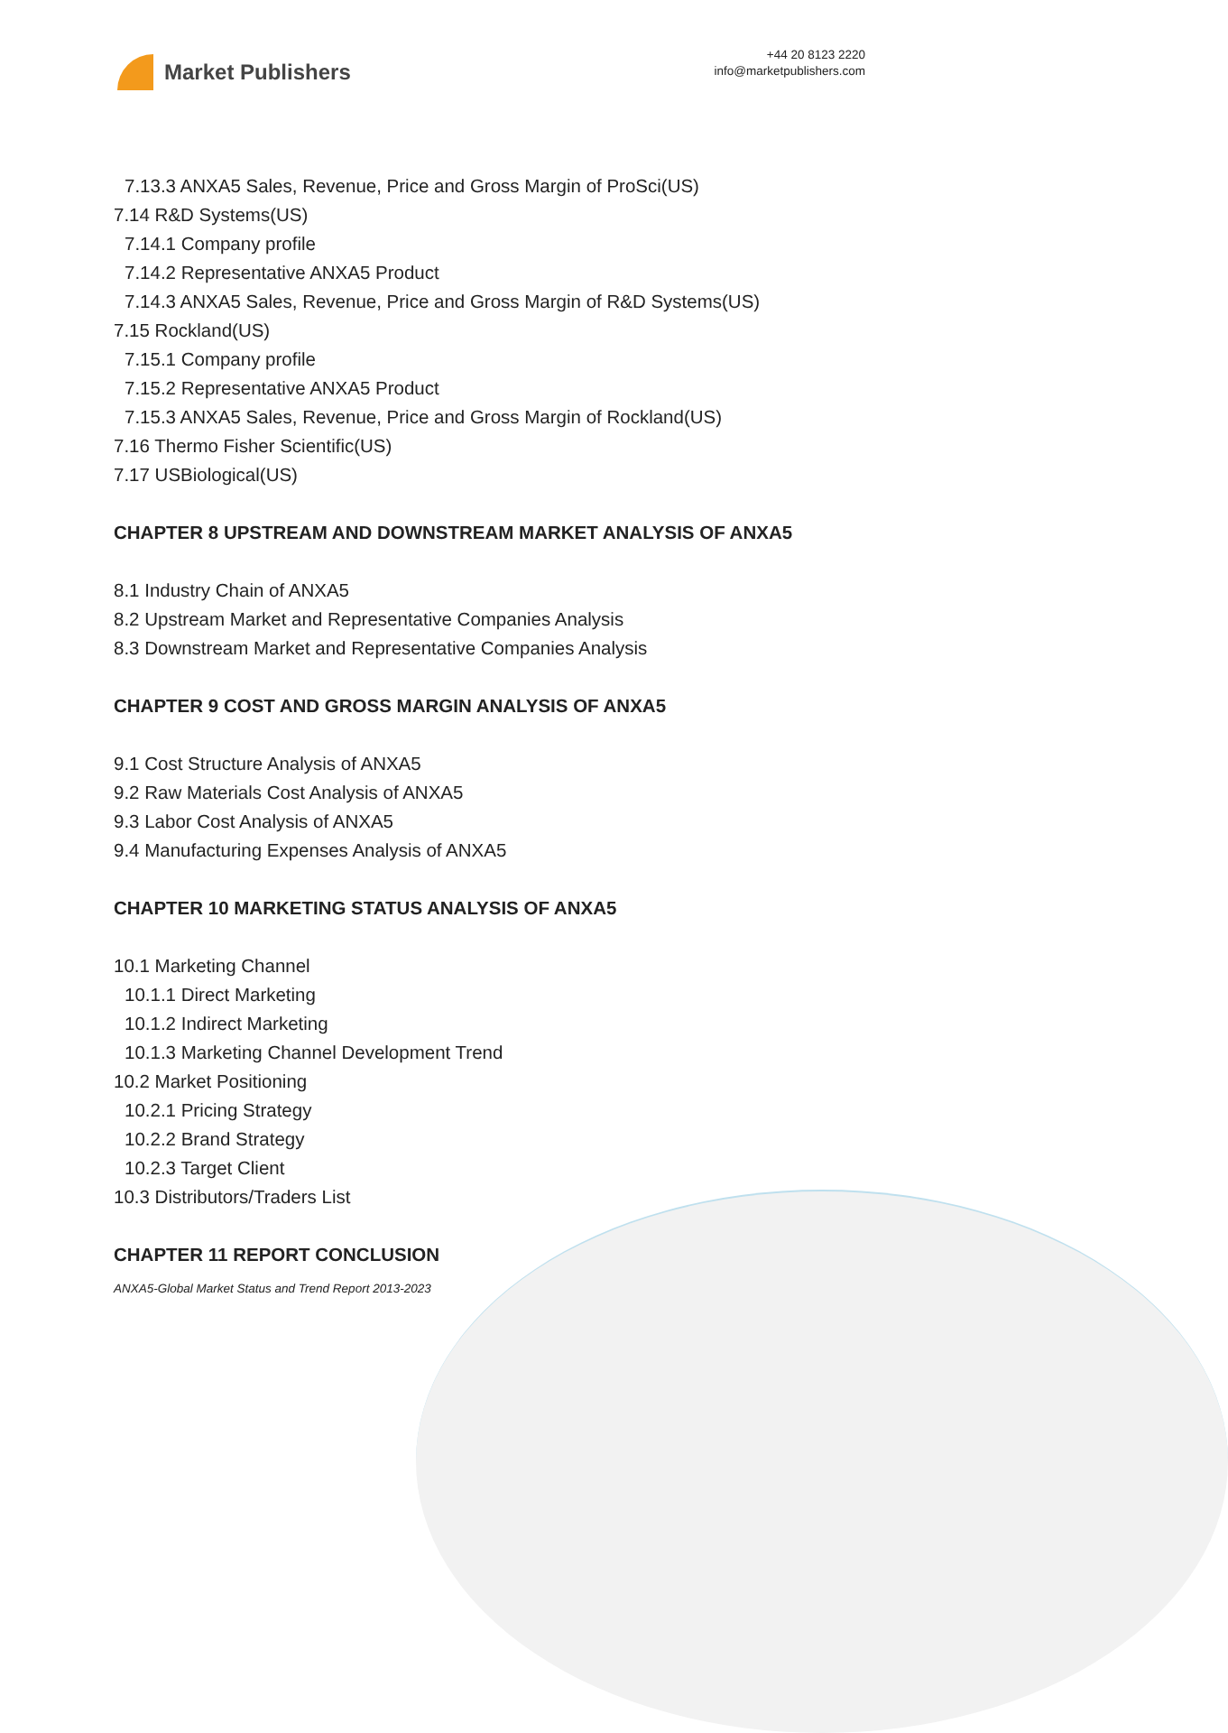Market Publishers
+44 20 8123 2220
info@marketpublishers.com
7.13.3 ANXA5 Sales, Revenue, Price and Gross Margin of ProSci(US)
7.14 R&D Systems(US)
7.14.1 Company profile
7.14.2 Representative ANXA5 Product
7.14.3 ANXA5 Sales, Revenue, Price and Gross Margin of R&D Systems(US)
7.15 Rockland(US)
7.15.1 Company profile
7.15.2 Representative ANXA5 Product
7.15.3 ANXA5 Sales, Revenue, Price and Gross Margin of Rockland(US)
7.16 Thermo Fisher Scientific(US)
7.17 USBiological(US)
CHAPTER 8 UPSTREAM AND DOWNSTREAM MARKET ANALYSIS OF ANXA5
8.1 Industry Chain of ANXA5
8.2 Upstream Market and Representative Companies Analysis
8.3 Downstream Market and Representative Companies Analysis
CHAPTER 9 COST AND GROSS MARGIN ANALYSIS OF ANXA5
9.1 Cost Structure Analysis of ANXA5
9.2 Raw Materials Cost Analysis of ANXA5
9.3 Labor Cost Analysis of ANXA5
9.4 Manufacturing Expenses Analysis of ANXA5
CHAPTER 10 MARKETING STATUS ANALYSIS OF ANXA5
10.1 Marketing Channel
10.1.1 Direct Marketing
10.1.2 Indirect Marketing
10.1.3 Marketing Channel Development Trend
10.2 Market Positioning
10.2.1 Pricing Strategy
10.2.2 Brand Strategy
10.2.3 Target Client
10.3 Distributors/Traders List
CHAPTER 11 REPORT CONCLUSION
ANXA5-Global Market Status and Trend Report 2013-2023